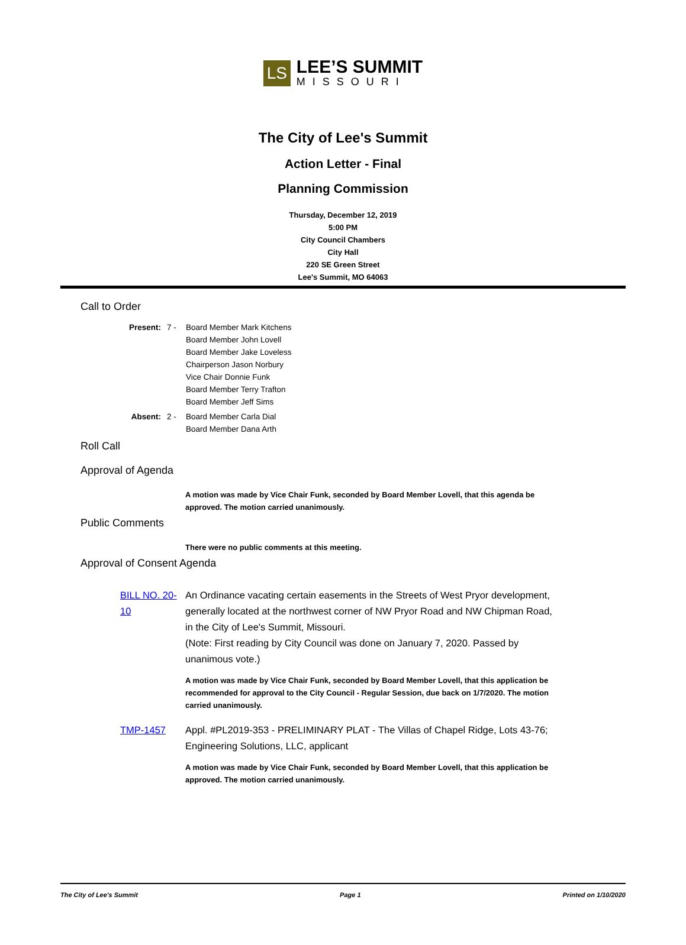LS
LEE’S SUMMIT
MISSOURI
The City of Lee's Summit
Action Letter - Final
Planning Commission
Thursday, December 12, 2019
5:00 PM
City Council Chambers
City Hall
220 SE Green Street
Lee's Summit, MO 64063
Call to Order
Present: 7 - Board Member Mark Kitchens
Board Member John Lovell
Board Member Jake Loveless
Chairperson Jason Norbury
Vice Chair Donnie Funk
Board Member Terry Trafton
Board Member Jeff Sims
Absent: 2 - Board Member Carla Dial
Board Member Dana Arth
Roll Call
Approval of Agenda
A motion was made by Vice Chair Funk, seconded by Board Member Lovell, that this agenda be approved. The motion carried unanimously.
Public Comments
There were no public comments at this meeting.
Approval of Consent Agenda
BILL NO. 20-10
An Ordinance vacating certain easements in the Streets of West Pryor development, generally located at the northwest corner of NW Pryor Road and NW Chipman Road, in the City of Lee's Summit, Missouri.
(Note: First reading by City Council was done on January 7, 2020. Passed by unanimous vote.)
A motion was made by Vice Chair Funk, seconded by Board Member Lovell, that this application be recommended for approval to the City Council - Regular Session, due back on 1/7/2020. The motion carried unanimously.
TMP-1457 Appl. #PL2019-353 - PRELIMINARY PLAT - The Villas of Chapel Ridge, Lots 43-76; Engineering Solutions, LLC, applicant
A motion was made by Vice Chair Funk, seconded by Board Member Lovell, that this application be approved. The motion carried unanimously.
The City of Lee's Summit Page 1 Printed on 1/10/2020